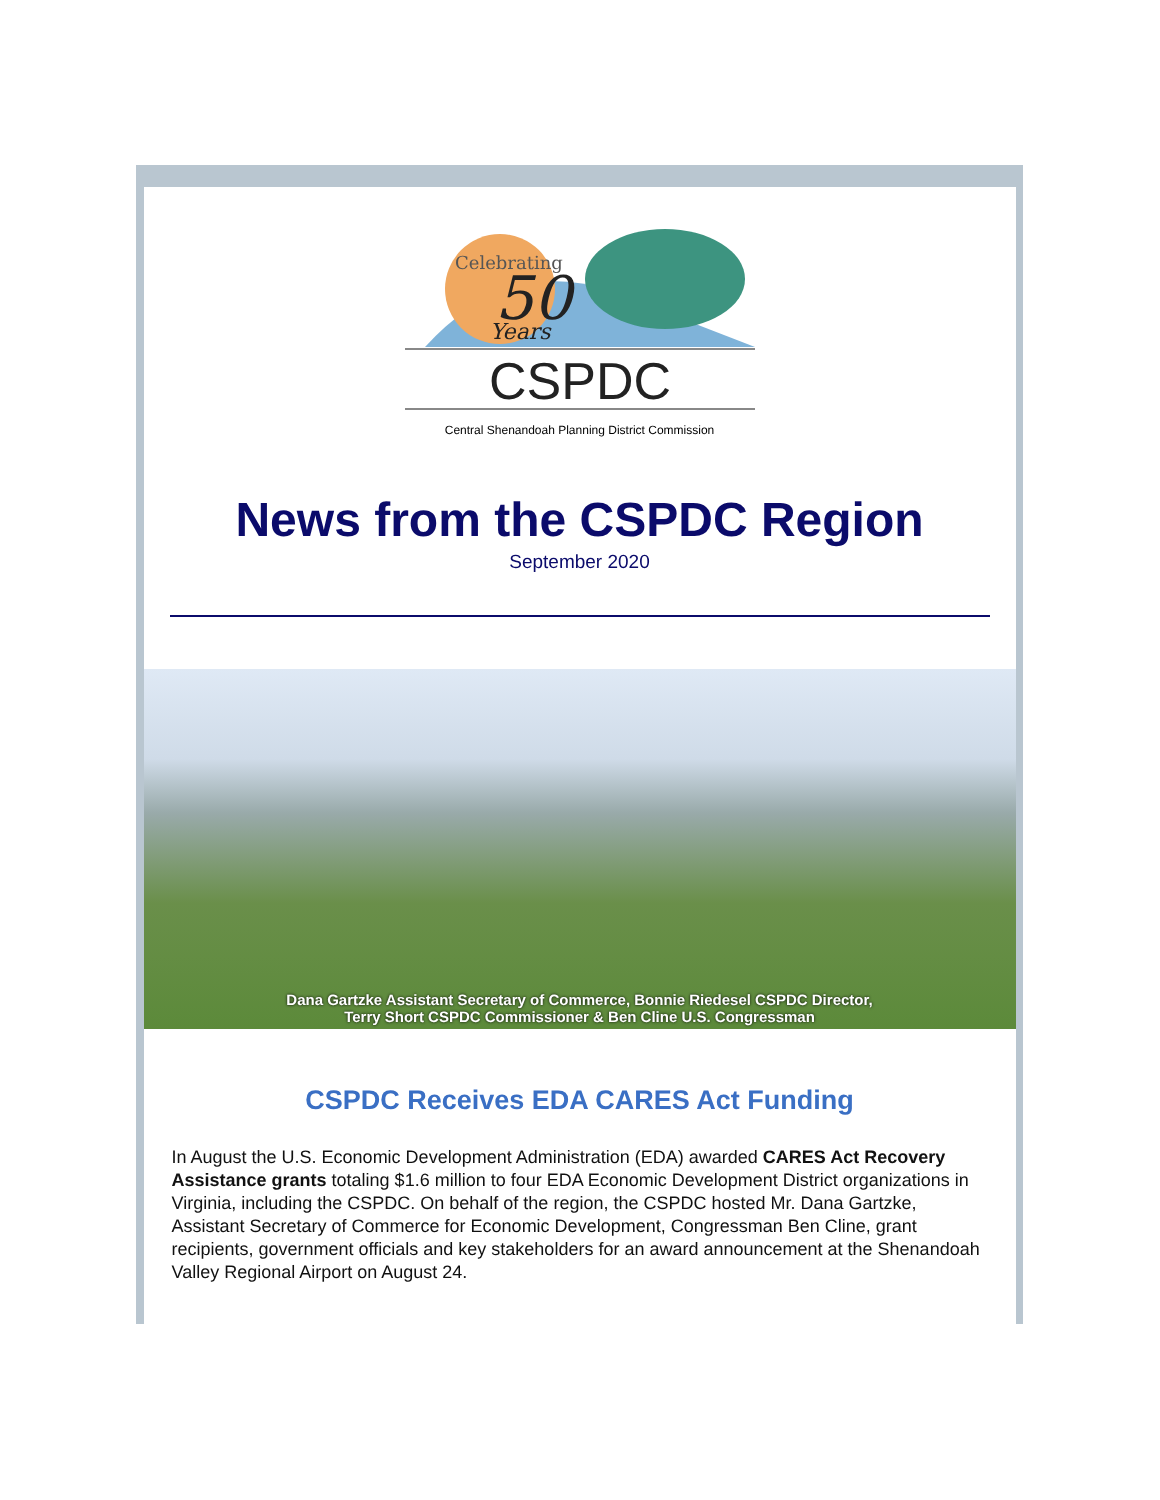Celebrating
50
Years
CSPDC
Central Shenandoah Planning District Commission
News from the CSPDC Region
September 2020
Dana Gartzke Assistant Secretary of Commerce, Bonnie Riedesel CSPDC Director,
Terry Short CSPDC Commissioner & Ben Cline U.S. Congressman
CSPDC Receives EDA CARES Act Funding
In August the U.S. Economic Development Administration (EDA) awarded CARES Act Recovery Assistance grants totaling $1.6 million to four EDA Economic Development District organizations in Virginia, including the CSPDC. On behalf of the region, the CSPDC hosted Mr. Dana Gartzke, Assistant Secretary of Commerce for Economic Development, Congressman Ben Cline, grant recipients, government officials and key stakeholders for an award announcement at the Shenandoah Valley Regional Airport on August 24.